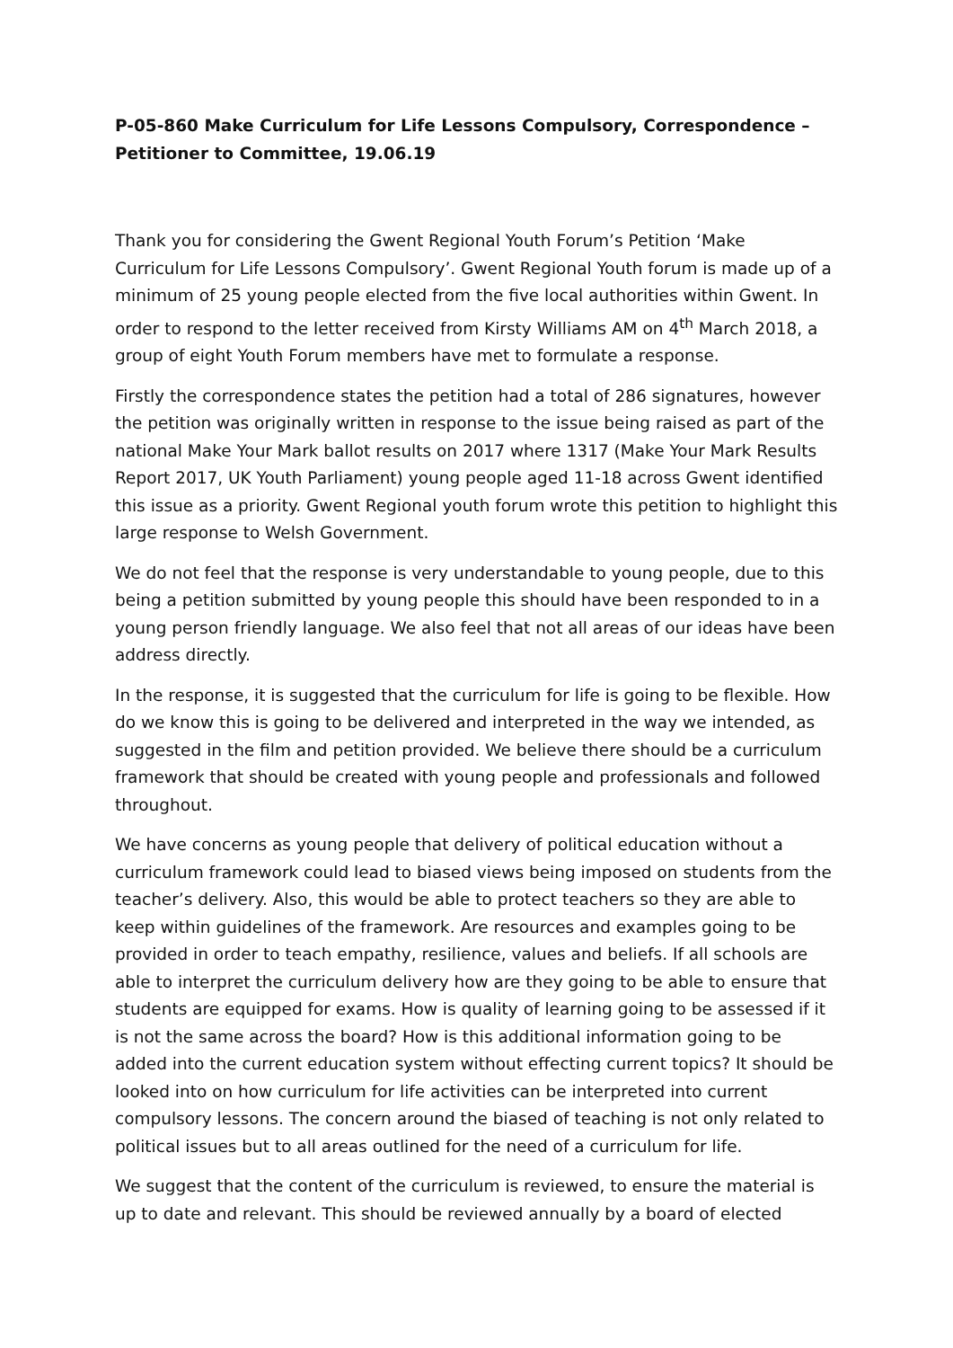P-05-860 Make Curriculum for Life Lessons Compulsory, Correspondence – Petitioner to Committee, 19.06.19
Thank you for considering the Gwent Regional Youth Forum’s Petition ‘Make Curriculum for Life Lessons Compulsory’. Gwent Regional Youth forum is made up of a minimum of 25 young people elected from the five local authorities within Gwent. In order to respond to the letter received from Kirsty Williams AM on 4<sup>th</sup> March 2018, a group of eight Youth Forum members have met to formulate a response.
Firstly the correspondence states the petition had a total of 286 signatures, however the petition was originally written in response to the issue being raised as part of the national Make Your Mark ballot results on 2017 where 1317 (Make Your Mark Results Report 2017, UK Youth Parliament) young people aged 11-18 across Gwent identified this issue as a priority. Gwent Regional youth forum wrote this petition to highlight this large response to Welsh Government.
We do not feel that the response is very understandable to young people, due to this being a petition submitted by young people this should have been responded to in a young person friendly language. We also feel that not all areas of our ideas have been address directly.
In the response, it is suggested that the curriculum for life is going to be flexible. How do we know this is going to be delivered and interpreted in the way we intended, as suggested in the film and petition provided. We believe there should be a curriculum framework that should be created with young people and professionals and followed throughout.
We have concerns as young people that delivery of political education without a curriculum framework could lead to biased views being imposed on students from the teacher’s delivery. Also, this would be able to protect teachers so they are able to keep within guidelines of the framework. Are resources and examples going to be provided in order to teach empathy, resilience, values and beliefs. If all schools are able to interpret the curriculum delivery how are they going to be able to ensure that students are equipped for exams. How is quality of learning going to be assessed if it is not the same across the board? How is this additional information going to be added into the current education system without effecting current topics? It should be looked into on how curriculum for life activities can be interpreted into current compulsory lessons. The concern around the biased of teaching is not only related to political issues but to all areas outlined for the need of a curriculum for life.
We suggest that the content of the curriculum is reviewed, to ensure the material is up to date and relevant. This should be reviewed annually by a board of elected